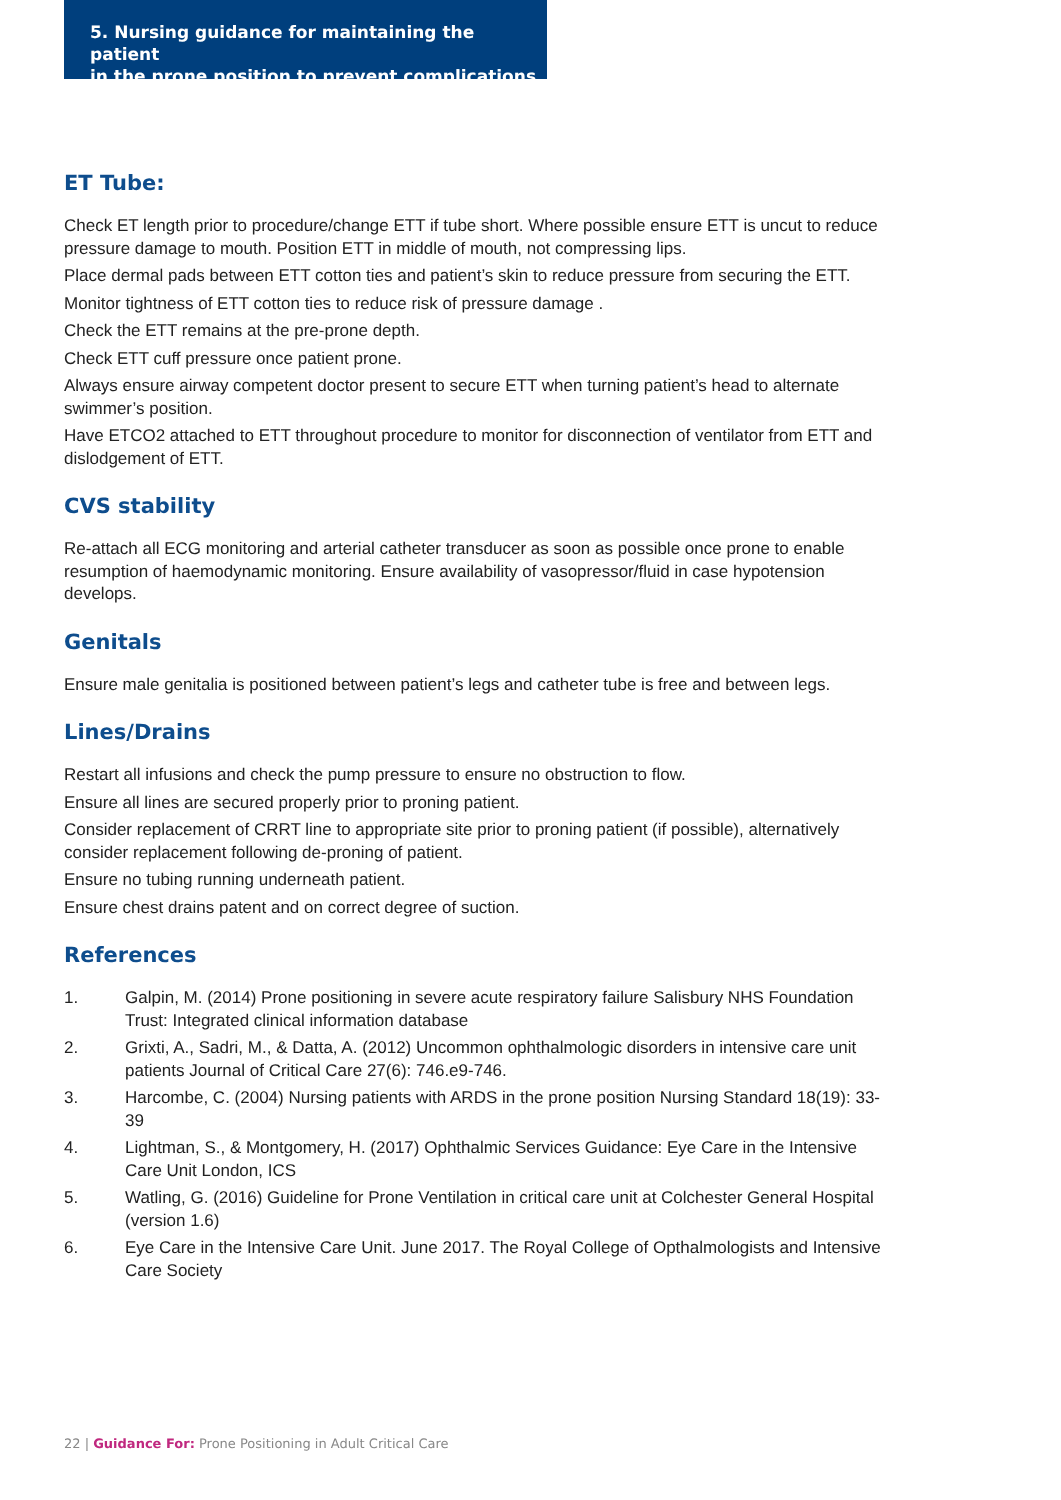5. Nursing guidance for maintaining the patient
in the prone position to prevent complications
ET Tube:
Check ET length prior to procedure/change ETT if tube short. Where possible ensure ETT is uncut to reduce pressure damage to mouth. Position ETT in middle of mouth, not compressing lips.
Place dermal pads between ETT cotton ties and patient’s skin to reduce pressure from securing the ETT.
Monitor tightness of ETT cotton ties to reduce risk of pressure damage .
Check the ETT remains at the pre-prone depth.
Check ETT cuff pressure once patient prone.
Always ensure airway competent doctor present to secure ETT when turning patient’s head to alternate swimmer’s position.
Have ETCO2 attached to ETT throughout procedure to monitor for disconnection of ventilator from ETT and dislodgement of ETT.
CVS stability
Re-attach all ECG monitoring and arterial catheter transducer as soon as possible once prone to enable resumption of haemodynamic monitoring. Ensure availability of vasopressor/fluid in case hypotension develops.
Genitals
Ensure male genitalia is positioned between patient’s legs and catheter tube is free and between legs.
Lines/Drains
Restart all infusions and check the pump pressure to ensure no obstruction to flow.
Ensure all lines are secured properly prior to proning patient.
Consider replacement of CRRT line to appropriate site prior to proning patient (if possible), alternatively consider replacement following de-proning of patient.
Ensure no tubing running underneath patient.
Ensure chest drains patent and on correct degree of suction.
References
1. Galpin, M. (2014) Prone positioning in severe acute respiratory failure Salisbury NHS Foundation Trust: Integrated clinical information database
2. Grixti, A., Sadri, M., & Datta, A. (2012) Uncommon ophthalmologic disorders in intensive care unit patients Journal of Critical Care 27(6): 746.e9-746.
3. Harcombe, C. (2004) Nursing patients with ARDS in the prone position Nursing Standard 18(19): 33-39
4. Lightman, S., & Montgomery, H. (2017) Ophthalmic Services Guidance: Eye Care in the Intensive Care Unit London, ICS
5. Watling, G. (2016) Guideline for Prone Ventilation in critical care unit at Colchester General Hospital (version 1.6)
6. Eye Care in the Intensive Care Unit. June 2017. The Royal College of Opthalmologists and Intensive Care Society
22 | Guidance For: Prone Positioning in Adult Critical Care